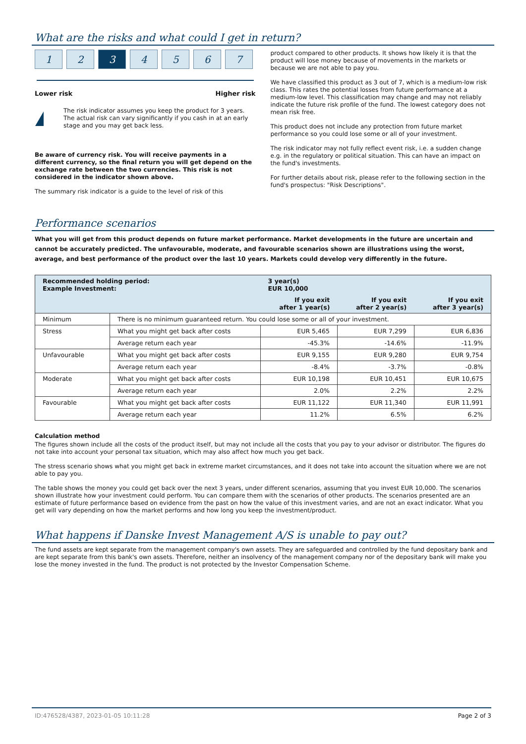What are the risks and what could I get in return?
1 2 3 4 5 6 7
Lower risk Higher risk
!
The risk indicator assumes you keep the product for 3 years. The actual risk can vary significantly if you cash in at an early stage and you may get back less.
Be aware of currency risk. You will receive payments in a different currency, so the final return you will get depend on the exchange rate between the two currencies. This risk is not considered in the indicator shown above.
The summary risk indicator is a guide to the level of risk of this
product compared to other products. It shows how likely it is that the product will lose money because of movements in the markets or because we are not able to pay you.
We have classified this product as 3 out of 7, which is a medium-low risk class. This rates the potential losses from future performance at a medium-low level. This classification may change and may not reliably indicate the future risk profile of the fund. The lowest category does not mean risk free.
This product does not include any protection from future market performance so you could lose some or all of your investment.
The risk indicator may not fully reflect event risk, i.e. a sudden change e.g. in the regulatory or political situation. This can have an impact on the fund's investments.
For further details about risk, please refer to the following section in the fund's prospectus: "Risk Descriptions".
Performance scenarios
What you will get from this product depends on future market performance. Market developments in the future are uncertain and cannot be accurately predicted. The unfavourable, moderate, and favourable scenarios shown are illustrations using the worst, average, and best performance of the product over the last 10 years. Markets could develop very differently in the future.
| Recommended holding period: Example Investment: | | 3 year(s) EUR 10,000 | | |
| --- | --- | --- | --- | --- |
| | | If you exit after 1 year(s) | If you exit after 2 year(s) | If you exit after 3 year(s) |
| Minimum | There is no minimum guaranteed return. You could lose some or all of your investment. | | | |
| Stress | What you might get back after costs | EUR 5,465 | EUR 7,299 | EUR 6,836 |
| | Average return each year | -45.3% | -14.6% | -11.9% |
| Unfavourable | What you might get back after costs | EUR 9,155 | EUR 9,280 | EUR 9,754 |
| | Average return each year | -8.4% | -3.7% | -0.8% |
| Moderate | What you might get back after costs | EUR 10,198 | EUR 10,451 | EUR 10,675 |
| | Average return each year | 2.0% | 2.2% | 2.2% |
| Favourable | What you might get back after costs | EUR 11,122 | EUR 11,340 | EUR 11,991 |
| | Average return each year | 11.2% | 6.5% | 6.2% |
Calculation method
The figures shown include all the costs of the product itself, but may not include all the costs that you pay to your advisor or distributor. The figures do not take into account your personal tax situation, which may also affect how much you get back.
The stress scenario shows what you might get back in extreme market circumstances, and it does not take into account the situation where we are not able to pay you.
The table shows the money you could get back over the next 3 years, under different scenarios, assuming that you invest EUR 10,000. The scenarios shown illustrate how your investment could perform. You can compare them with the scenarios of other products. The scenarios presented are an estimate of future performance based on evidence from the past on how the value of this investment varies, and are not an exact indicator. What you get will vary depending on how the market performs and how long you keep the investment/product.
What happens if Danske Invest Management A/S is unable to pay out?
The fund assets are kept separate from the management company's own assets. They are safeguarded and controlled by the fund depositary bank and are kept separate from this bank's own assets. Therefore, neither an insolvency of the management company nor of the depositary bank will make you lose the money invested in the fund. The product is not protected by the Investor Compensation Scheme.
ID:476528/4387, 2023-01-05 10:11:28 Page 2 of 3